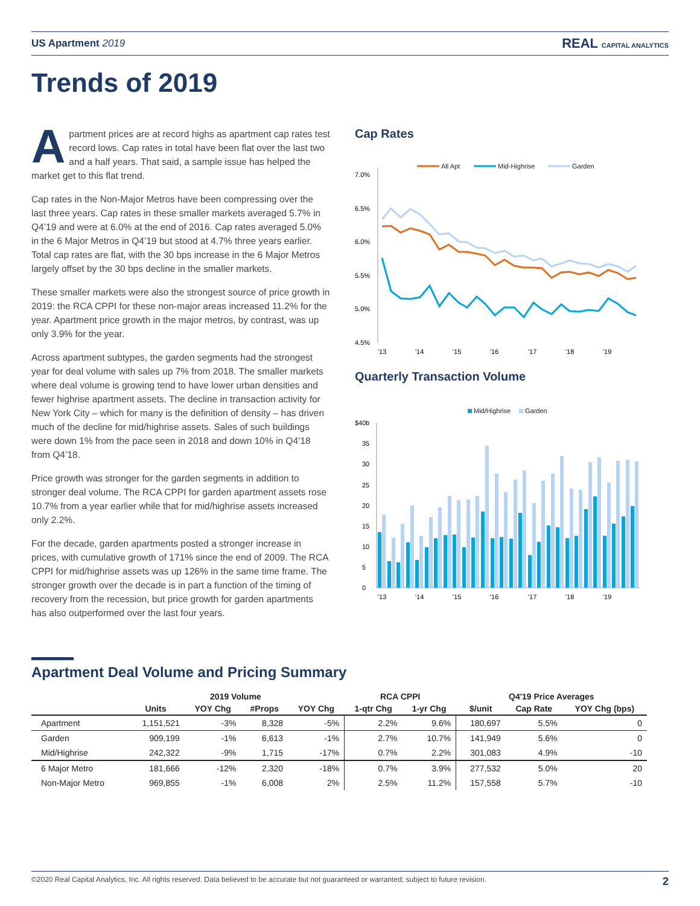US Apartment 2019
REAL CAPITAL ANALYTICS
Trends of 2019
Apartment prices are at record highs as apartment cap rates test record lows. Cap rates in total have been flat over the last two and a half years. That said, a sample issue has helped the market get to this flat trend.
Cap rates in the Non-Major Metros have been compressing over the last three years. Cap rates in these smaller markets averaged 5.7% in Q4’19 and were at 6.0% at the end of 2016. Cap rates averaged 5.0% in the 6 Major Metros in Q4’19 but stood at 4.7% three years earlier. Total cap rates are flat, with the 30 bps increase in the 6 Major Metros largely offset by the 30 bps decline in the smaller markets.
These smaller markets were also the strongest source of price growth in 2019: the RCA CPPI for these non-major areas increased 11.2% for the year. Apartment price growth in the major metros, by contrast, was up only 3.9% for the year.
Across apartment subtypes, the garden segments had the strongest year for deal volume with sales up 7% from 2018. The smaller markets where deal volume is growing tend to have lower urban densities and fewer highrise apartment assets. The decline in transaction activity for New York City – which for many is the definition of density – has driven much of the decline for mid/highrise assets. Sales of such buildings were down 1% from the pace seen in 2018 and down 10% in Q4’18 from Q4’18.
Price growth was stronger for the garden segments in addition to stronger deal volume. The RCA CPPI for garden apartment assets rose 10.7% from a year earlier while that for mid/highrise assets increased only 2.2%.
For the decade, garden apartments posted a stronger increase in prices, with cumulative growth of 171% since the end of 2009. The RCA CPPI for mid/highrise assets was up 126% in the same time frame. The stronger growth over the decade is in part a function of the timing of recovery from the recession, but price growth for garden apartments has also outperformed over the last four years.
Cap Rates
All Apt
Mid-Highrise
Garden
7.0%
6.5%
6.0%
5.5%
5.0%
4.5%
'13
'14
'15
'16
'17
'18
'19
Quarterly Transaction Volume
Mid/Highrise
Garden
$40b
35
30
25
20
15
10
5
0
'13
'14
'15
'16
'17
'18
'19
Apartment Deal Volume and Pricing Summary
| | 2019 Volume | | | | RCA CPPI | | Q4'19 Price Averages | | |
| --- | --- | --- | --- | --- | --- | --- | --- | --- | --- |
| | Units | YOY Chg | #Props | YOY Chg | 1-qtr Chg | 1-yr Chg | $/unit | Cap Rate | YOY Chg (bps) |
| Apartment | 1,151,521 | -3% | 8,328 | -5% | 2.2% | 9.6% | 180,697 | 5.5% | 0 |
| Garden | 909,199 | -1% | 6,613 | -1% | 2.7% | 10.7% | 141,949 | 5.6% | 0 |
| Mid/Highrise | 242,322 | -9% | 1,715 | -17% | 0.7% | 2.2% | 301,083 | 4.9% | -10 |
| 6 Major Metro | 181,666 | -12% | 2,320 | -18% | 0.7% | 3.9% | 277,532 | 5.0% | 20 |
| Non-Major Metro | 969,855 | -1% | 6,008 | 2% | 2.5% | 11.2% | 157,558 | 5.7% | -10 |
©2020 Real Capital Analytics, Inc. All rights reserved. Data believed to be accurate but not guaranteed or warranted; subject to future revision. 2